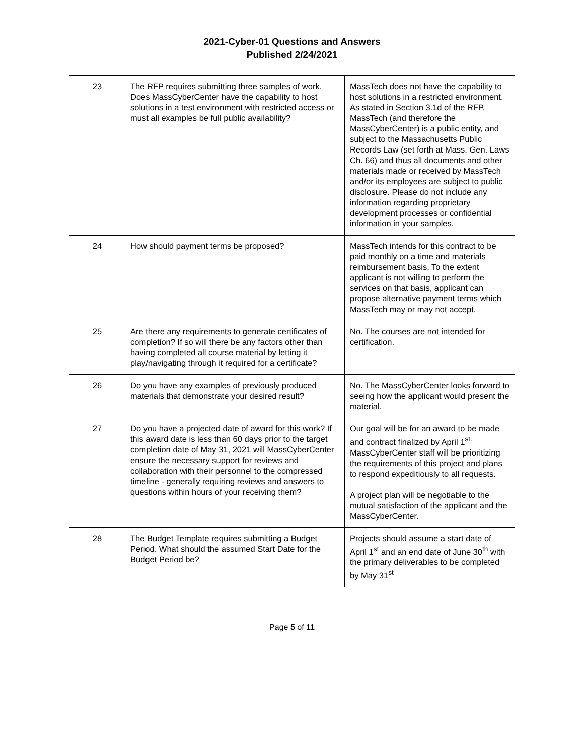2021-Cyber-01 Questions and Answers
Published 2/24/2021
| 23 | The RFP requires submitting three samples of work. Does MassCyberCenter have the capability to host solutions in a test environment with restricted access or must all examples be full public availability? | MassTech does not have the capability to host solutions in a restricted environment. As stated in Section 3.1d of the RFP, MassTech (and therefore the MassCyberCenter) is a public entity, and subject to the Massachusetts Public Records Law (set forth at Mass. Gen. Laws Ch. 66) and thus all documents and other materials made or received by MassTech and/or its employees are subject to public disclosure. Please do not include any information regarding proprietary development processes or confidential information in your samples. |
| 24 | How should payment terms be proposed? | MassTech intends for this contract to be paid monthly on a time and materials reimbursement basis. To the extent applicant is not willing to perform the services on that basis, applicant can propose alternative payment terms which MassTech may or may not accept. |
| 25 | Are there any requirements to generate certificates of completion? If so will there be any factors other than having completed all course material by letting it play/navigating through it required for a certificate? | No. The courses are not intended for certification. |
| 26 | Do you have any examples of previously produced materials that demonstrate your desired result? | No. The MassCyberCenter looks forward to seeing how the applicant would present the material. |
| 27 | Do you have a projected date of award for this work? If this award date is less than 60 days prior to the target completion date of May 31, 2021 will MassCyberCenter ensure the necessary support for reviews and collaboration with their personnel to the compressed timeline - generally requiring reviews and answers to questions within hours of your receiving them? | Our goal will be for an award to be made and contract finalized by April 1<sup>st.</sup> MassCyberCenter staff will be prioritizing the requirements of this project and plans to respond expeditiously to all requests. A project plan will be negotiable to the mutual satisfaction of the applicant and the MassCyberCenter. |
| 28 | The Budget Template requires submitting a Budget Period. What should the assumed Start Date for the Budget Period be? | Projects should assume a start date of April 1<sup>st</sup> and an end date of June 30<sup>th</sup> with the primary deliverables to be completed by May 31<sup>st</sup> |
Page 5 of 11